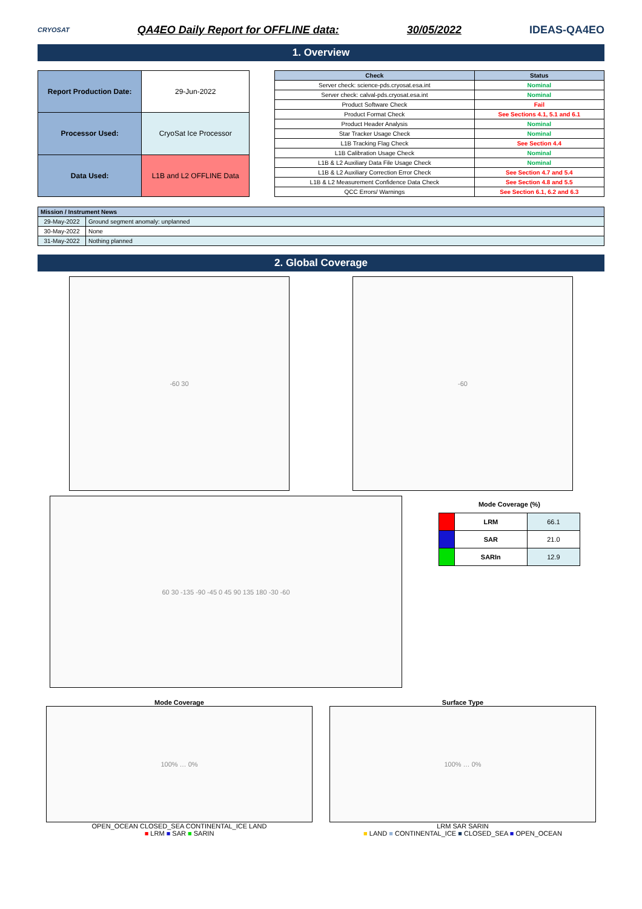CRYOSAT
QA4EO Daily Report for OFFLINE data:
30/05/2022 IDEAS-QA4EO
1. Overview
| Report Production Date: | 29-Jun-2022 |
| Processor Used: | CryoSat Ice Processor |
| Data Used: | L1B and L2 OFFLINE Data |
| Check | Status |
| --- | --- |
| Server check: science-pds.cryosat.esa.int | Nominal |
| Server check: calval-pds.cryosat.esa.int | Nominal |
| Product Software Check | Fail |
| Product Format Check | See Sections 4.1, 5.1 and 6.1 |
| Product Header Analysis | Nominal |
| Star Tracker Usage Check | Nominal |
| L1B Tracking Flag Check | See Section 4.4 |
| L1B Calibration Usage Check | Nominal |
| L1B & L2 Auxiliary Data File Usage Check | Nominal |
| L1B & L2 Auxiliary Correction Error Check | See Section 4.7 and 5.4 |
| L1B & L2 Measurement Confidence Data Check | See Section 4.8 and 5.5 |
| QCC Errors/ Warnings | See Section 6.1, 6.2 and 6.3 |
| Mission / Instrument News | |
| --- | --- |
| 29-May-2022 | Ground segment anomaly: unplanned |
| 30-May-2022 | None |
| 31-May-2022 | Nothing planned |
2. Global Coverage
-60 30 -60
60 30 -135 -90 -45 0 45 90 135 180 -30 -60
Mode Coverage (%)
| | LRM | 66.1 |
| | SAR | 21.0 |
| | SARIn | 12.9 |
Mode Coverage
100% … 0%
OPEN_OCEAN CLOSED_SEA CONTINENTAL_ICE LAND
■ LRM ■ SAR ■ SARIN
Surface Type
100% … 0%
LRM SAR SARIN
■ LAND ■ CONTINENTAL_ICE ■ CLOSED_SEA ■ OPEN_OCEAN